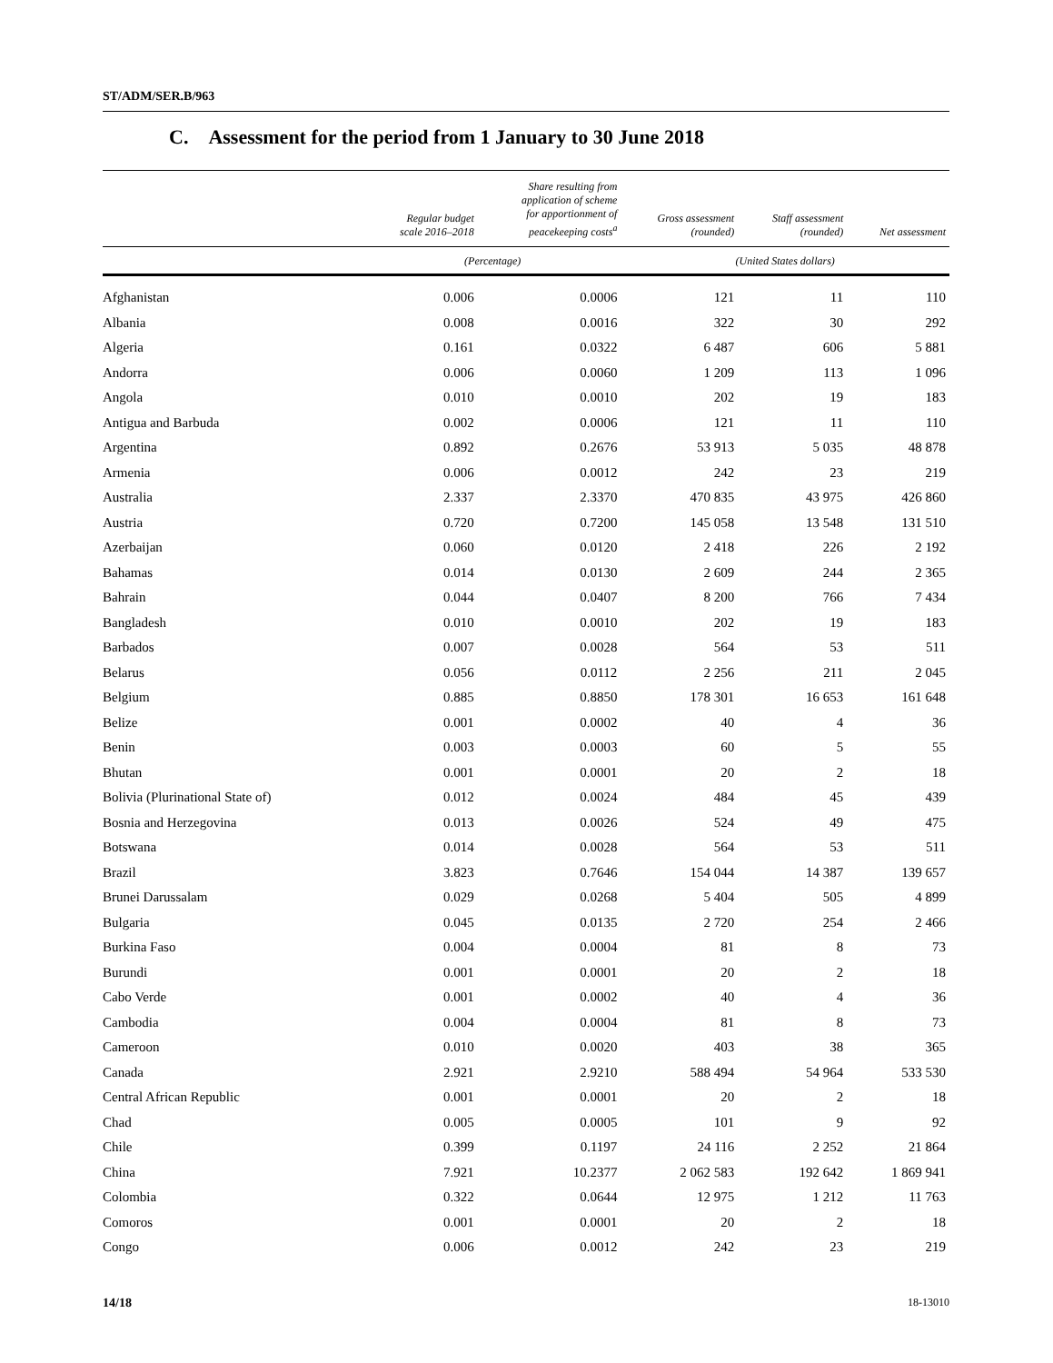ST/ADM/SER.B/963
C. Assessment for the period from 1 January to 30 June 2018
| | Regular budget scale 2016–2018 | Share resulting from application of scheme for apportionment of peacekeeping costs<sup>a</sup> | Gross assessment (rounded) | Staff assessment (rounded) | Net assessment |
| --- | --- | --- | --- | --- | --- |
| | (Percentage) | | (United States dollars) | | |
| Afghanistan | 0.006 | 0.0006 | 121 | 11 | 110 |
| Albania | 0.008 | 0.0016 | 322 | 30 | 292 |
| Algeria | 0.161 | 0.0322 | 6 487 | 606 | 5 881 |
| Andorra | 0.006 | 0.0060 | 1 209 | 113 | 1 096 |
| Angola | 0.010 | 0.0010 | 202 | 19 | 183 |
| Antigua and Barbuda | 0.002 | 0.0006 | 121 | 11 | 110 |
| Argentina | 0.892 | 0.2676 | 53 913 | 5 035 | 48 878 |
| Armenia | 0.006 | 0.0012 | 242 | 23 | 219 |
| Australia | 2.337 | 2.3370 | 470 835 | 43 975 | 426 860 |
| Austria | 0.720 | 0.7200 | 145 058 | 13 548 | 131 510 |
| Azerbaijan | 0.060 | 0.0120 | 2 418 | 226 | 2 192 |
| Bahamas | 0.014 | 0.0130 | 2 609 | 244 | 2 365 |
| Bahrain | 0.044 | 0.0407 | 8 200 | 766 | 7 434 |
| Bangladesh | 0.010 | 0.0010 | 202 | 19 | 183 |
| Barbados | 0.007 | 0.0028 | 564 | 53 | 511 |
| Belarus | 0.056 | 0.0112 | 2 256 | 211 | 2 045 |
| Belgium | 0.885 | 0.8850 | 178 301 | 16 653 | 161 648 |
| Belize | 0.001 | 0.0002 | 40 | 4 | 36 |
| Benin | 0.003 | 0.0003 | 60 | 5 | 55 |
| Bhutan | 0.001 | 0.0001 | 20 | 2 | 18 |
| Bolivia (Plurinational State of) | 0.012 | 0.0024 | 484 | 45 | 439 |
| Bosnia and Herzegovina | 0.013 | 0.0026 | 524 | 49 | 475 |
| Botswana | 0.014 | 0.0028 | 564 | 53 | 511 |
| Brazil | 3.823 | 0.7646 | 154 044 | 14 387 | 139 657 |
| Brunei Darussalam | 0.029 | 0.0268 | 5 404 | 505 | 4 899 |
| Bulgaria | 0.045 | 0.0135 | 2 720 | 254 | 2 466 |
| Burkina Faso | 0.004 | 0.0004 | 81 | 8 | 73 |
| Burundi | 0.001 | 0.0001 | 20 | 2 | 18 |
| Cabo Verde | 0.001 | 0.0002 | 40 | 4 | 36 |
| Cambodia | 0.004 | 0.0004 | 81 | 8 | 73 |
| Cameroon | 0.010 | 0.0020 | 403 | 38 | 365 |
| Canada | 2.921 | 2.9210 | 588 494 | 54 964 | 533 530 |
| Central African Republic | 0.001 | 0.0001 | 20 | 2 | 18 |
| Chad | 0.005 | 0.0005 | 101 | 9 | 92 |
| Chile | 0.399 | 0.1197 | 24 116 | 2 252 | 21 864 |
| China | 7.921 | 10.2377 | 2 062 583 | 192 642 | 1 869 941 |
| Colombia | 0.322 | 0.0644 | 12 975 | 1 212 | 11 763 |
| Comoros | 0.001 | 0.0001 | 20 | 2 | 18 |
| Congo | 0.006 | 0.0012 | 242 | 23 | 219 |
14/18 18-13010